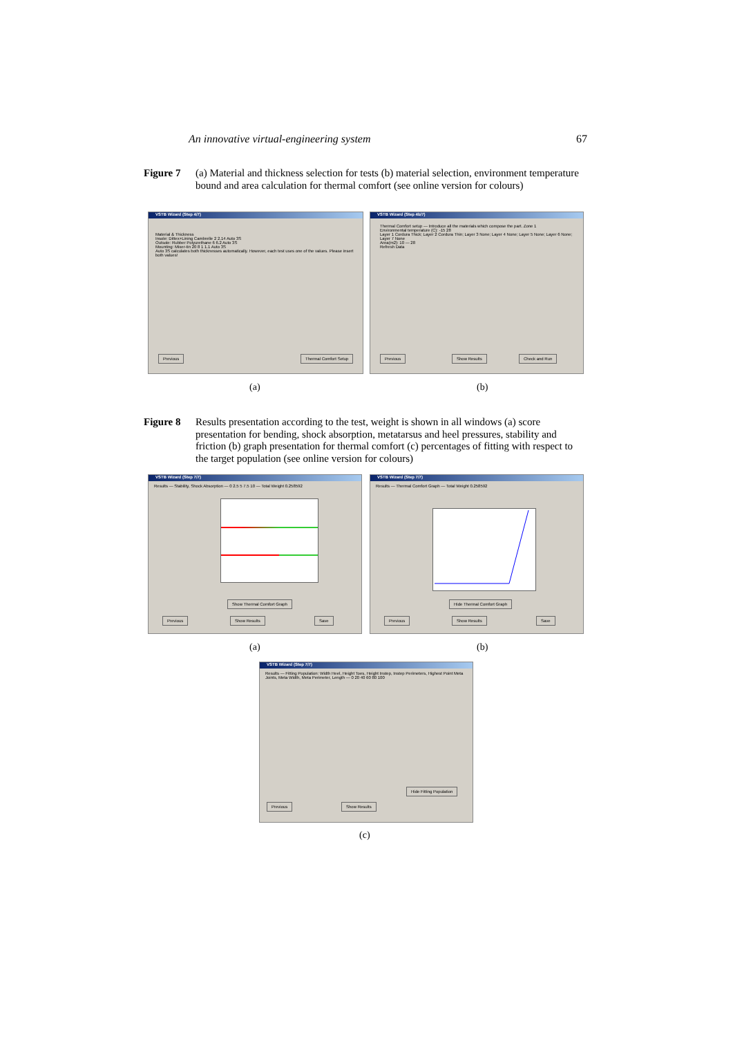An innovative virtual-engineering system 67
Figure 7 (a) Material and thickness selection for tests (b) material selection, environment temperature bound and area calculation for thermal comfort (see online version for colours)
VSTB Wizard (Step 4/7)
Material & Thickness
Insole: Dittex+Lining Cambrelle 2 2.14 Auto 3S
Outsole: Rubber Polyurethane 6 6.2 Auto 3S
Mounting: Mixer-tin 20 8 1 1.1 Auto 3S
Auto 3S calculates both thicknesses automatically. However, each test uses one of the values. Please insert both values!
Previous Thermal Comfort Setup
VSTB Wizard (Step 4b/7)
Thermal Comfort setup — Introduce all the materials which compose the part. Zone 1
Environmental temperature (C): -15 28
Layer 1 Cordura Thick; Layer 2 Cordura Thin; Layer 3 None; Layer 4 None; Layer 5 None; Layer 6 None; Layer 7 None
Area(m2): 10 — 28
Refresh Data
Previous Show Results Check and Run
(a) (b)
Figure 8 Results presentation according to the test, weight is shown in all windows (a) score presentation for bending, shock absorption, metatarsus and heel pressures, stability and friction (b) graph presentation for thermal comfort (c) percentages of fitting with respect to the target population (see online version for colours)
VSTB Wizard (Step 7/7)
Results — Stability, Shock Absorption — 0 2.5 5 7.5 10 — Total Weight 0.258592
Show Thermal Comfort Graph
Previous Show Results Save
VSTB Wizard (Step 7/7)
Results — Thermal Comfort Graph — Total Weight 0.258592
Hide Thermal Comfort Graph
Previous Show Results Save
(a) (b)
VSTB Wizard (Step 7/7)
Results — Fitting Population: Width Heel, Height Toes, Height Instep, Instep Perimeters, Highest Point Meta Joints, Meta Width, Meta Perimeter, Length — 0 20 40 60 80 100
Hide Fitting Population
Previous Show Results
(c)